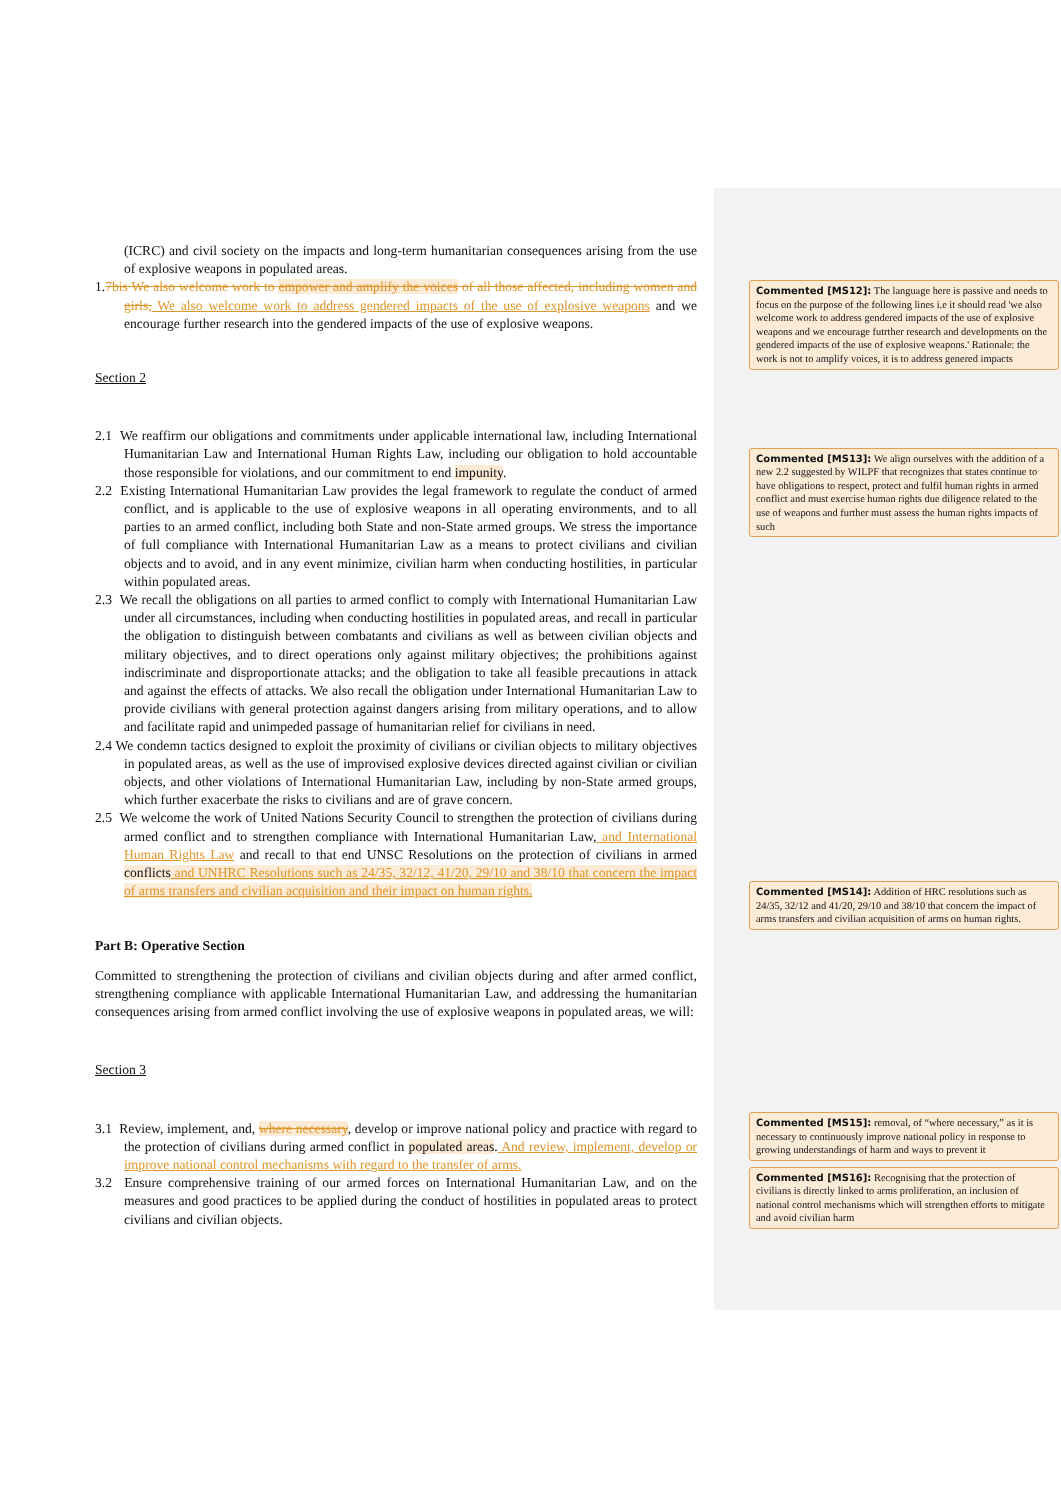(ICRC) and civil society on the impacts and long-term humanitarian consequences arising from the use of explosive weapons in populated areas.
1.7bis We also welcome work to empower and amplify the voices of all those affected, including women and girls, We also welcome work to address gendered impacts of the use of explosive weapons and we encourage further research into the gendered impacts of the use of explosive weapons.
Section 2
2.1 We reaffirm our obligations and commitments under applicable international law, including International Humanitarian Law and International Human Rights Law, including our obligation to hold accountable those responsible for violations, and our commitment to end impunity.
2.2 Existing International Humanitarian Law provides the legal framework to regulate the conduct of armed conflict, and is applicable to the use of explosive weapons in all operating environments, and to all parties to an armed conflict, including both State and non-State armed groups. We stress the importance of full compliance with International Humanitarian Law as a means to protect civilians and civilian objects and to avoid, and in any event minimize, civilian harm when conducting hostilities, in particular within populated areas.
2.3 We recall the obligations on all parties to armed conflict to comply with International Humanitarian Law under all circumstances, including when conducting hostilities in populated areas, and recall in particular the obligation to distinguish between combatants and civilians as well as between civilian objects and military objectives, and to direct operations only against military objectives; the prohibitions against indiscriminate and disproportionate attacks; and the obligation to take all feasible precautions in attack and against the effects of attacks. We also recall the obligation under International Humanitarian Law to provide civilians with general protection against dangers arising from military operations, and to allow and facilitate rapid and unimpeded passage of humanitarian relief for civilians in need.
2.4 We condemn tactics designed to exploit the proximity of civilians or civilian objects to military objectives in populated areas, as well as the use of improvised explosive devices directed against civilian or civilian objects, and other violations of International Humanitarian Law, including by non-State armed groups, which further exacerbate the risks to civilians and are of grave concern.
2.5 We welcome the work of United Nations Security Council to strengthen the protection of civilians during armed conflict and to strengthen compliance with International Humanitarian Law, and International Human Rights Law and recall to that end UNSC Resolutions on the protection of civilians in armed conflicts and UNHRC Resolutions such as 24/35, 32/12, 41/20, 29/10 and 38/10 that concern the impact of arms transfers and civilian acquisition and their impact on human rights.
Part B: Operative Section
Committed to strengthening the protection of civilians and civilian objects during and after armed conflict, strengthening compliance with applicable International Humanitarian Law, and addressing the humanitarian consequences arising from armed conflict involving the use of explosive weapons in populated areas, we will:
Section 3
3.1 Review, implement, and, where necessary, develop or improve national policy and practice with regard to the protection of civilians during armed conflict in populated areas. And review, implement, develop or improve national control mechanisms with regard to the transfer of arms.
3.2 Ensure comprehensive training of our armed forces on International Humanitarian Law, and on the measures and good practices to be applied during the conduct of hostilities in populated areas to protect civilians and civilian objects.
Commented [MS12]: The language here is passive and needs to focus on the purpose of the following lines i.e it should read 'we also welcome work to address gendered impacts of the use of explosive weapons and we encourage futrther research and developments on the gendered impacts of the use of explosive weapons.' Rationale: the work is not to amplify voices, it is to address genered impacts
Commented [MS13]: We align ourselves with the addition of a new 2.2 suggested by WILPF that recognizes that states continue to have obligations to respect, protect and fulfil human rights in armed conflict and must exercise human rights due diligence related to the use of weapons and further must assess the human rights impacts of such
Commented [MS14]: Addition of HRC resolutions such as 24/35, 32/12 and 41/20, 29/10 and 38/10 that concern the impact of arms transfers and civilian acquisition of arms on human rights.
Commented [MS15]: removal, of “where necessary,” as it is
necessary to continuously improve national policy in response to growing understandings of harm and ways to prevent it
Commented [MS16]: Recognising that the protection of civilians is directly linked to arms proliferation, an inclusion of national control mechanisms which will strengthen efforts to mitigate and avoid civilian harm